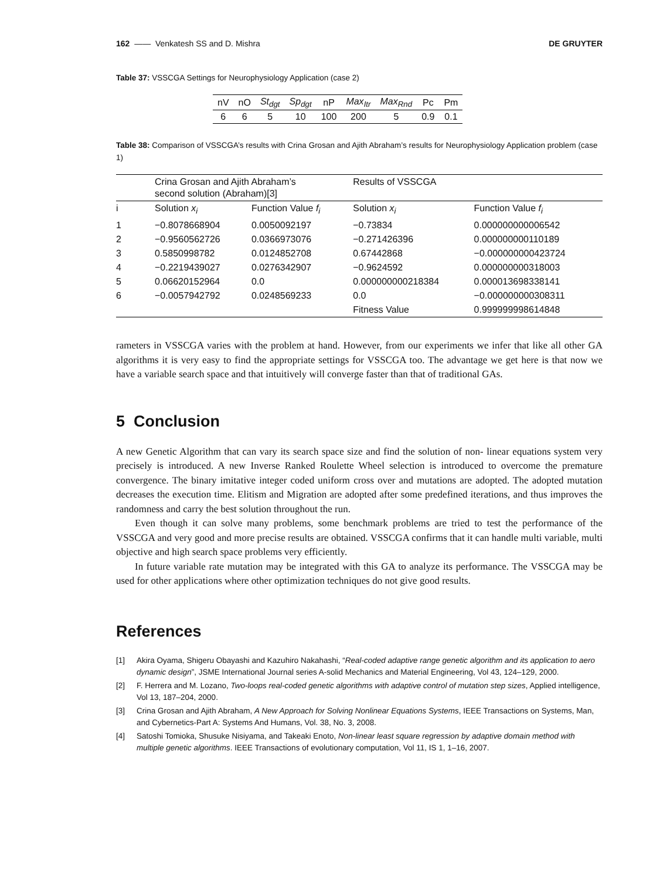162 —— Venkatesh SS and D. Mishra DE GRUYTER
Table 37: VSSCGA Settings for Neurophysiology Application (case 2)
| nV | nO | St<sub>dgt</sub> | Sp<sub>dgt</sub> | nP | Max<sub>Itr</sub> | Max<sub>Rnd</sub> | Pc | Pm |
| --- | --- | --- | --- | --- | --- | --- | --- | --- |
| 6 | 6 | 5 | 10 | 100 | 200 | 5 | 0.9 | 0.1 |
Table 38: Comparison of VSSCGA’s results with Crina Grosan and Ajith Abraham’s results for Neurophysiology Application problem (case 1)
| | Crina Grosan and Ajith Abraham’s second solution (Abraham)[3] | | Results of VSSCGA | |
| --- | --- | --- | --- | --- |
| i | Solution x<sub>i</sub> | Function Value f<sub>i</sub> | Solution x<sub>i</sub> | Function Value f<sub>i</sub> |
| 1 | −0.8078668904 | 0.0050092197 | −0.73834 | 0.000000000006542 |
| 2 | −0.9560562726 | 0.0366973076 | −0.271426396 | 0.000000000110189 |
| 3 | 0.5850998782 | 0.0124852708 | 0.67442868 | −0.000000000423724 |
| 4 | −0.2219439027 | 0.0276342907 | −0.9624592 | 0.000000000318003 |
| 5 | 0.06620152964 | 0.0 | 0.000000000218384 | 0.000013698338141 |
| 6 | −0.0057942792 | 0.0248569233 | 0.0 | −0.000000000308311 |
| | | | Fitness Value | 0.999999998614848 |
rameters in VSSCGA varies with the problem at hand. However, from our experiments we infer that like all other GA algorithms it is very easy to find the appropriate settings for VSSCGA too. The advantage we get here is that now we have a variable search space and that intuitively will converge faster than that of traditional GAs.
5 Conclusion
A new Genetic Algorithm that can vary its search space size and find the solution of non- linear equations system very precisely is introduced. A new Inverse Ranked Roulette Wheel selection is introduced to overcome the premature convergence. The binary imitative integer coded uniform cross over and mutations are adopted. The adopted mutation decreases the execution time. Elitism and Migration are adopted after some predefined iterations, and thus improves the randomness and carry the best solution throughout the run.
Even though it can solve many problems, some benchmark problems are tried to test the performance of the VSSCGA and very good and more precise results are obtained. VSSCGA confirms that it can handle multi variable, multi objective and high search space problems very efficiently.
In future variable rate mutation may be integrated with this GA to analyze its performance. The VSSCGA may be used for other applications where other optimization techniques do not give good results.
References
[1] Akira Oyama, Shigeru Obayashi and Kazuhiro Nakahashi, “Real-coded adaptive range genetic algorithm and its application to aero dynamic design”, JSME International Journal series A-solid Mechanics and Material Engineering, Vol 43, 124–129, 2000.
[2] F. Herrera and M. Lozano, Two-loops real-coded genetic algorithms with adaptive control of mutation step sizes, Applied intelligence, Vol 13, 187–204, 2000.
[3] Crina Grosan and Ajith Abraham, A New Approach for Solving Nonlinear Equations Systems, IEEE Transactions on Systems, Man, and Cybernetics-Part A: Systems And Humans, Vol. 38, No. 3, 2008.
[4] Satoshi Tomioka, Shusuke Nisiyama, and Takeaki Enoto, Non-linear least square regression by adaptive domain method with multiple genetic algorithms. IEEE Transactions of evolutionary computation, Vol 11, IS 1, 1–16, 2007.